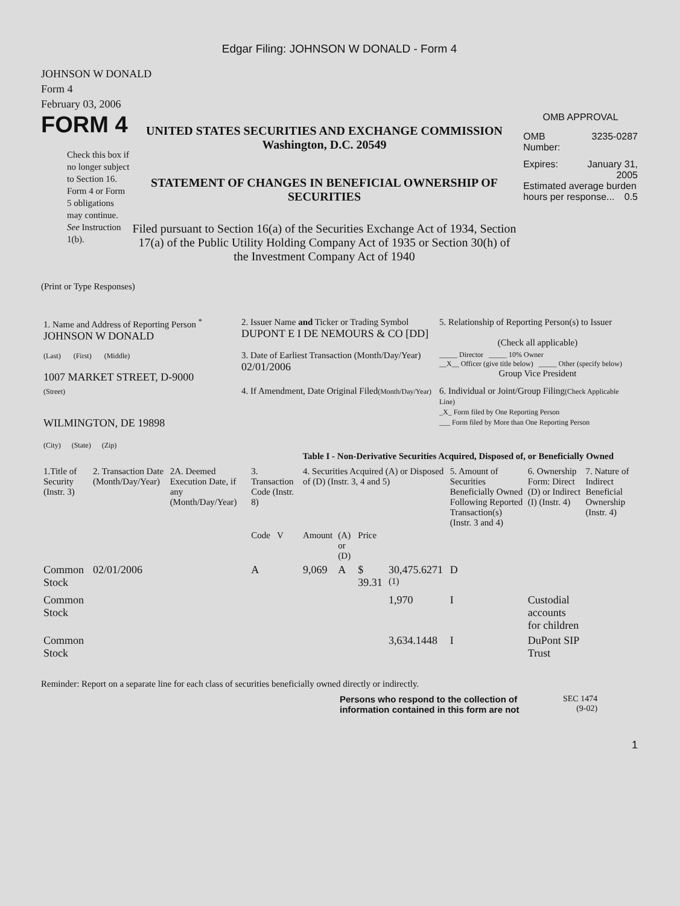Edgar Filing: JOHNSON W DONALD - Form 4
JOHNSON W DONALD
Form 4
February 03, 2006
FORM 4
Check this box if no longer subject to Section 16. Form 4 or Form 5 obligations may continue. See Instruction 1(b).
UNITED STATES SECURITIES AND EXCHANGE COMMISSION
Washington, D.C. 20549
STATEMENT OF CHANGES IN BENEFICIAL OWNERSHIP OF SECURITIES
Filed pursuant to Section 16(a) of the Securities Exchange Act of 1934, Section 17(a) of the Public Utility Holding Company Act of 1935 or Section 30(h) of the Investment Company Act of 1940
OMB APPROVAL
OMB
Number: 3235-0287
Expires: January 31,
2005
Estimated average burden hours per response... 0.5
(Print or Type Responses)
| 1. Name and Address of Reporting Person <sup>*</sup> JOHNSON W DONALD | 2. Issuer Name and Ticker or Trading Symbol DUPONT E I DE NEMOURS & CO [DD] | 5. Relationship of Reporting Person(s) to Issuer (Check all applicable) |
| (Last) (First) (Middle) 1007 MARKET STREET, D-9000 | 3. Date of Earliest Transaction (Month/Day/Year) 02/01/2006 | _____ Director _____ 10% Owner __X__ Officer (give title below) _____ Other (specify below) Group Vice President |
| (Street) WILMINGTON, DE 19898 (City) (State) (Zip) | 4. If Amendment, Date Original Filed (Month/Day/Year) | 6. Individual or Joint/Group Filing (Check Applicable Line) _X_ Form filed by One Reporting Person ___ Form filed by More than One Reporting Person |
Table I - Non-Derivative Securities Acquired, Disposed of, or Beneficially Owned
| 1.Title of Security (Instr. 3) | 2. Transaction Date (Month/Day/Year) | 2A. Deemed Execution Date, if any (Month/Day/Year) | 3. Transaction Code (Instr. 8) | 4. Securities Acquired (A) or Disposed of (D) (Instr. 3, 4 and 5) | | | | 5. Amount of Securities Beneficially Owned Following Reported Transaction(s) (Instr. 3 and 4) | 6. Ownership Form: Direct (D) or Indirect (I) (Instr. 4) | 7. Nature of Indirect Beneficial Ownership (Instr. 4) |
| --- | --- | --- | --- | --- | --- | --- | --- | --- | --- | --- |
| | | | Code V | Amount | (A) or (D) | Price | | | | |
| Common Stock | 02/01/2006 | | A | 9,069 | A | $ 39.31 | 30,475.6271 <sup>(1)</sup> | D | | |
| Common Stock | | | | | | | 1,970 | I | Custodial accounts for children | |
| Common Stock | | | | | | | 3,634.1448 | I | DuPont SIP Trust | |
Reminder: Report on a separate line for each class of securities beneficially owned directly or indirectly.
Persons who respond to the collection of information contained in this form are not
SEC 1474
(9-02)
1